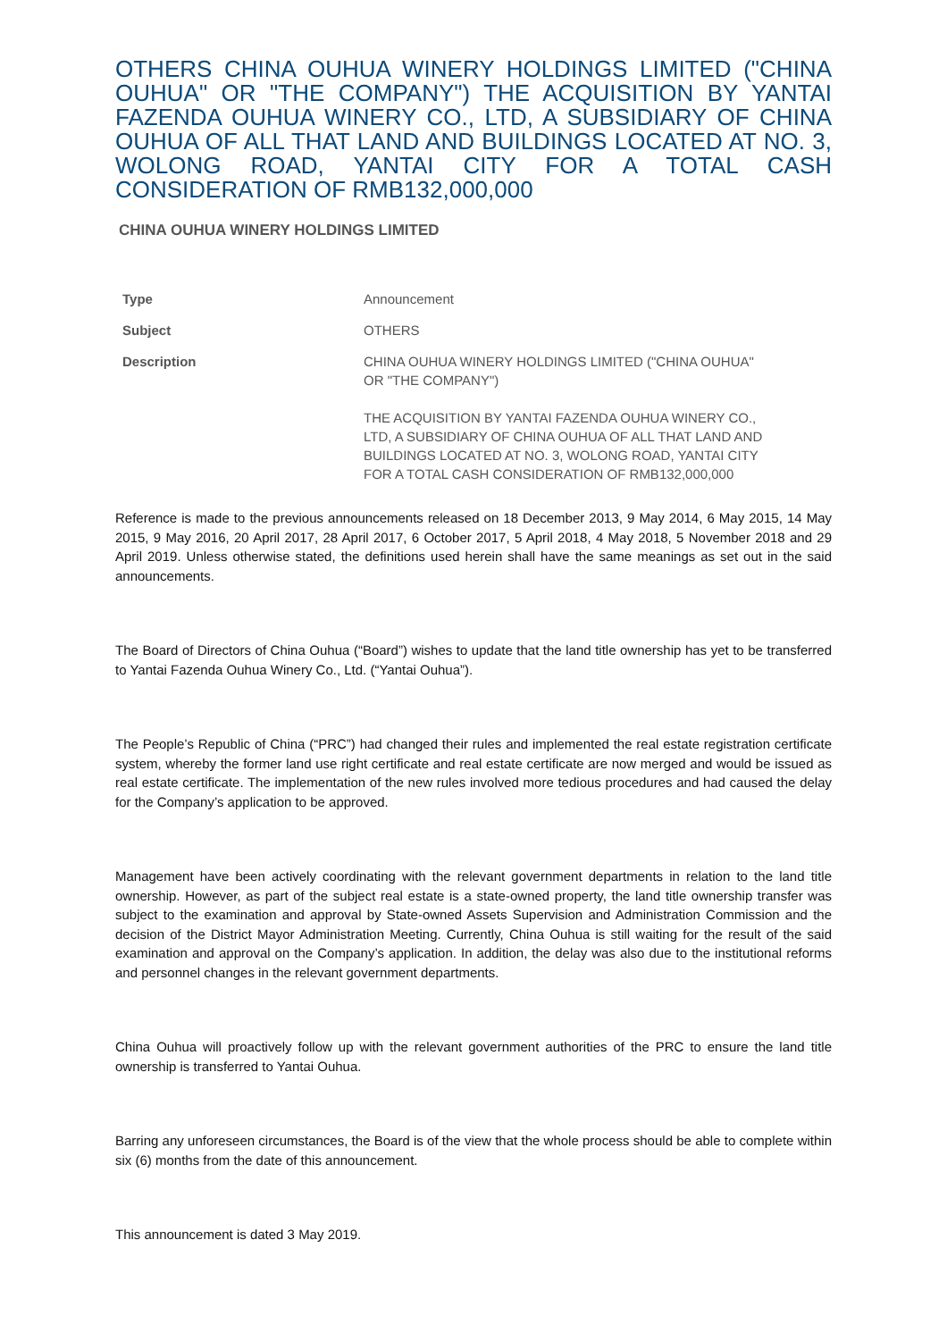OTHERS CHINA OUHUA WINERY HOLDINGS LIMITED ("CHINA OUHUA" OR "THE COMPANY") THE ACQUISITION BY YANTAI FAZENDA OUHUA WINERY CO., LTD, A SUBSIDIARY OF CHINA OUHUA OF ALL THAT LAND AND BUILDINGS LOCATED AT NO. 3, WOLONG ROAD, YANTAI CITY FOR A TOTAL CASH CONSIDERATION OF RMB132,000,000
CHINA OUHUA WINERY HOLDINGS LIMITED
| Type | Announcement |
| Subject | OTHERS |
| Description | CHINA OUHUA WINERY HOLDINGS LIMITED ("CHINA OUHUA" OR "THE COMPANY") THE ACQUISITION BY YANTAI FAZENDA OUHUA WINERY CO., LTD, A SUBSIDIARY OF CHINA OUHUA OF ALL THAT LAND AND BUILDINGS LOCATED AT NO. 3, WOLONG ROAD, YANTAI CITY FOR A TOTAL CASH CONSIDERATION OF RMB132,000,000 |
Reference is made to the previous announcements released on 18 December 2013, 9 May 2014, 6 May 2015, 14 May 2015, 9 May 2016, 20 April 2017, 28 April 2017, 6 October 2017, 5 April 2018, 4 May 2018, 5 November 2018 and 29 April 2019. Unless otherwise stated, the definitions used herein shall have the same meanings as set out in the said announcements.
The Board of Directors of China Ouhua (“Board”) wishes to update that the land title ownership has yet to be transferred to Yantai Fazenda Ouhua Winery Co., Ltd. (“Yantai Ouhua”).
The People’s Republic of China (“PRC”) had changed their rules and implemented the real estate registration certificate system, whereby the former land use right certificate and real estate certificate are now merged and would be issued as real estate certificate. The implementation of the new rules involved more tedious procedures and had caused the delay for the Company’s application to be approved.
Management have been actively coordinating with the relevant government departments in relation to the land title ownership. However, as part of the subject real estate is a state-owned property, the land title ownership transfer was subject to the examination and approval by State-owned Assets Supervision and Administration Commission and the decision of the District Mayor Administration Meeting. Currently, China Ouhua is still waiting for the result of the said examination and approval on the Company’s application. In addition, the delay was also due to the institutional reforms and personnel changes in the relevant government departments.
China Ouhua will proactively follow up with the relevant government authorities of the PRC to ensure the land title ownership is transferred to Yantai Ouhua.
Barring any unforeseen circumstances, the Board is of the view that the whole process should be able to complete within six (6) months from the date of this announcement.
This announcement is dated 3 May 2019.